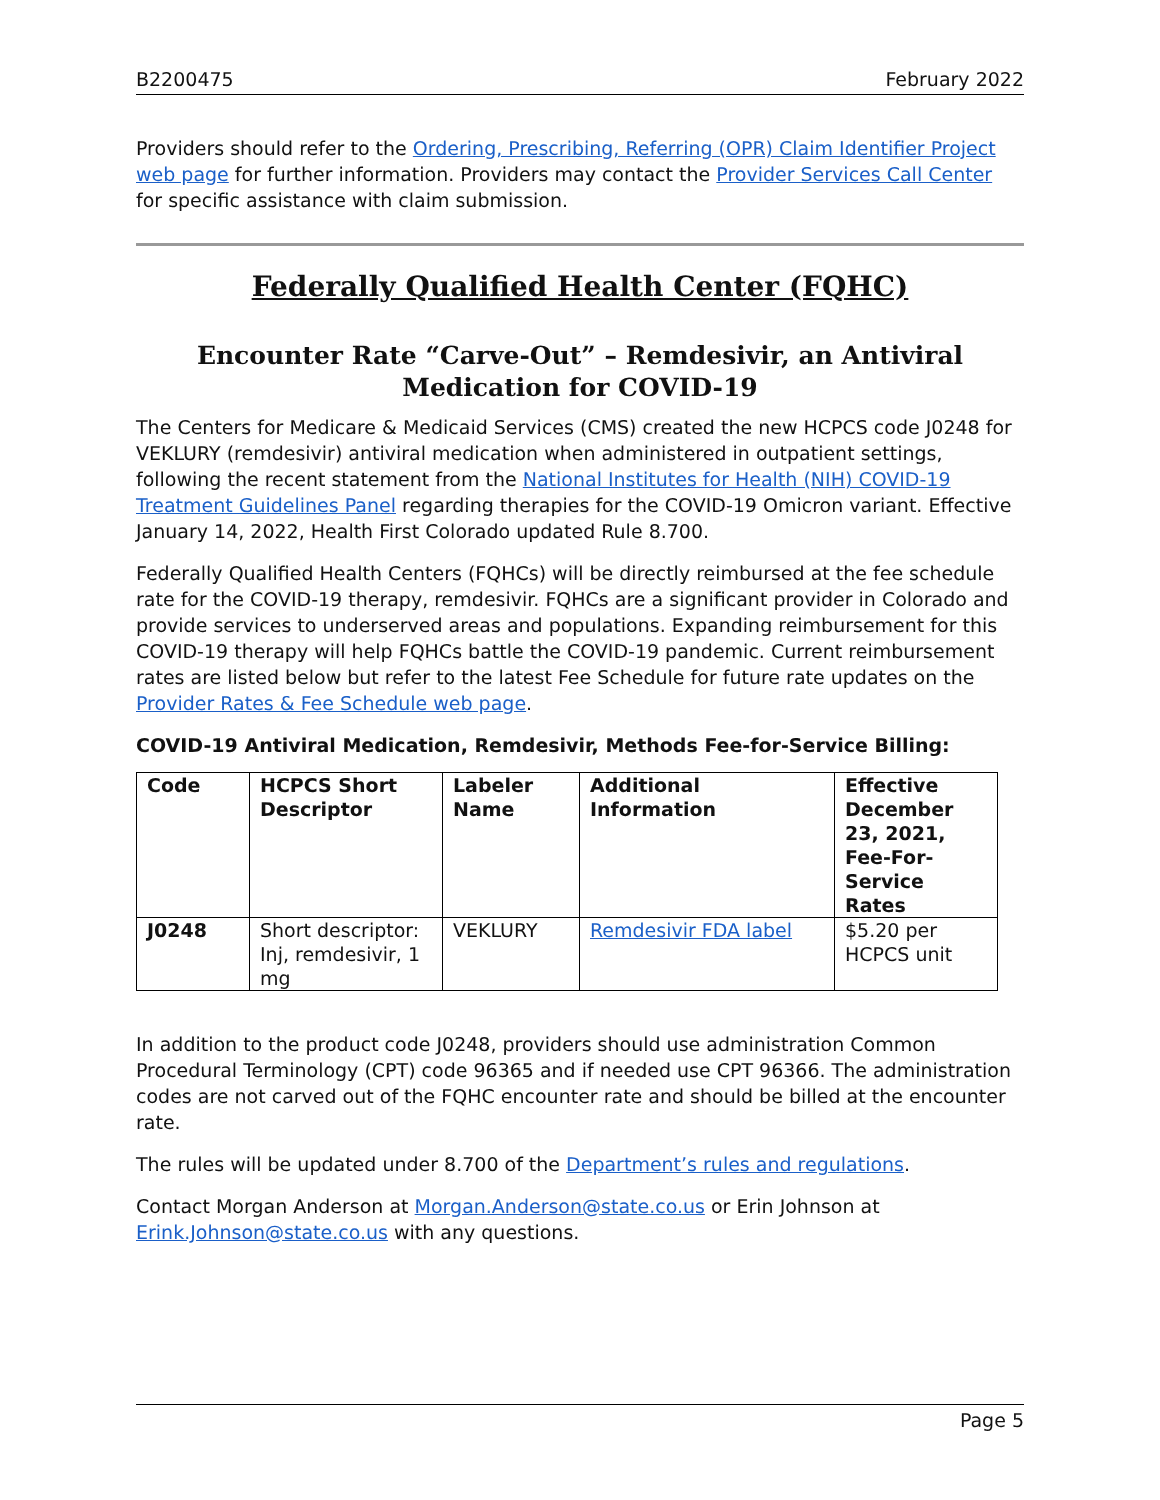B2200475 February 2022
Providers should refer to the Ordering, Prescribing, Referring (OPR) Claim Identifier Project web page for further information. Providers may contact the Provider Services Call Center for specific assistance with claim submission.
Federally Qualified Health Center (FQHC)
Encounter Rate “Carve-Out” – Remdesivir, an Antiviral Medication for COVID-19
The Centers for Medicare & Medicaid Services (CMS) created the new HCPCS code J0248 for VEKLURY (remdesivir) antiviral medication when administered in outpatient settings, following the recent statement from the National Institutes for Health (NIH) COVID-19 Treatment Guidelines Panel regarding therapies for the COVID-19 Omicron variant. Effective January 14, 2022, Health First Colorado updated Rule 8.700.
Federally Qualified Health Centers (FQHCs) will be directly reimbursed at the fee schedule rate for the COVID-19 therapy, remdesivir. FQHCs are a significant provider in Colorado and provide services to underserved areas and populations. Expanding reimbursement for this COVID-19 therapy will help FQHCs battle the COVID-19 pandemic. Current reimbursement rates are listed below but refer to the latest Fee Schedule for future rate updates on the Provider Rates & Fee Schedule web page.
COVID-19 Antiviral Medication, Remdesivir, Methods Fee-for-Service Billing:
| Code | HCPCS Short Descriptor | Labeler Name | Additional Information | Effective December 23, 2021, Fee-For-Service Rates |
| --- | --- | --- | --- | --- |
| J0248 | Short descriptor: Inj, remdesivir, 1 mg | VEKLURY | Remdesivir FDA label | $5.20 per HCPCS unit |
In addition to the product code J0248, providers should use administration Common Procedural Terminology (CPT) code 96365 and if needed use CPT 96366. The administration codes are not carved out of the FQHC encounter rate and should be billed at the encounter rate.
The rules will be updated under 8.700 of the Department’s rules and regulations.
Contact Morgan Anderson at Morgan.Anderson@state.co.us or Erin Johnson at Erink.Johnson@state.co.us with any questions.
Page 5